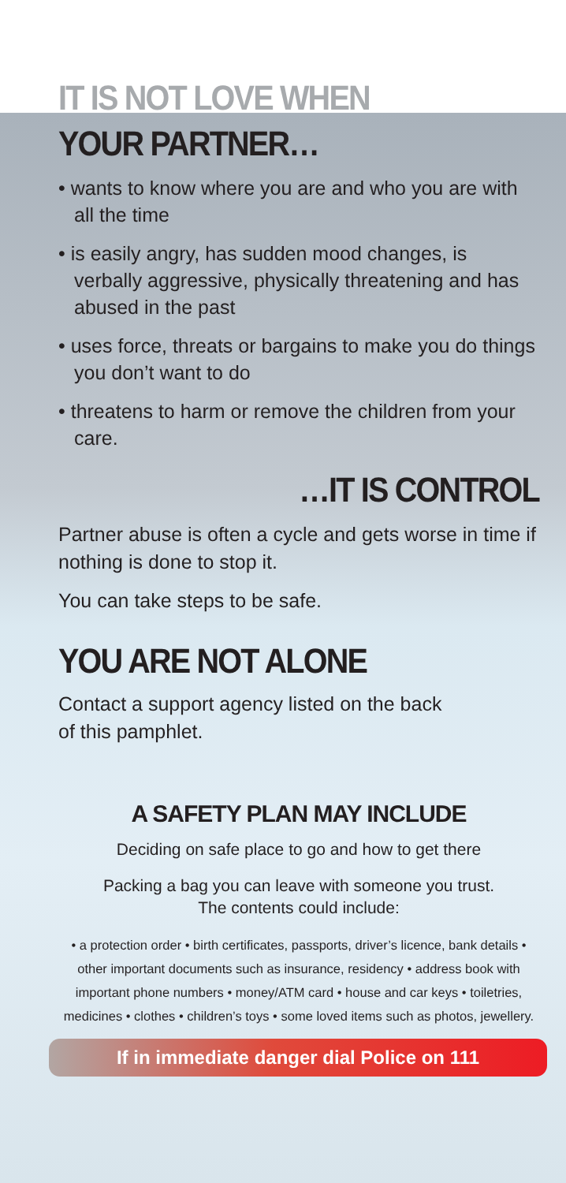IT IS NOT LOVE WHEN
YOUR PARTNER…
• wants to know where you are and who you are with all the time
• is easily angry, has sudden mood changes, is verbally aggressive, physically threatening and has abused in the past
• uses force, threats or bargains to make you do things you don’t want to do
• threatens to harm or remove the children from your care.
…IT IS CONTROL
Partner abuse is often a cycle and gets worse in time if nothing is done to stop it.
You can take steps to be safe.
YOU ARE NOT ALONE
Contact a support agency listed on the back
of this pamphlet.
A SAFETY PLAN MAY INCLUDE
Deciding on safe place to go and how to get there
Packing a bag you can leave with someone you trust.
The contents could include:
• a protection order • birth certificates, passports, driver’s licence, bank details • other important documents such as insurance, residency • address book with important phone numbers • money/ATM card • house and car keys • toiletries, medicines • clothes • children’s toys • some loved items such as photos, jewellery.
If in immediate danger dial Police on 111